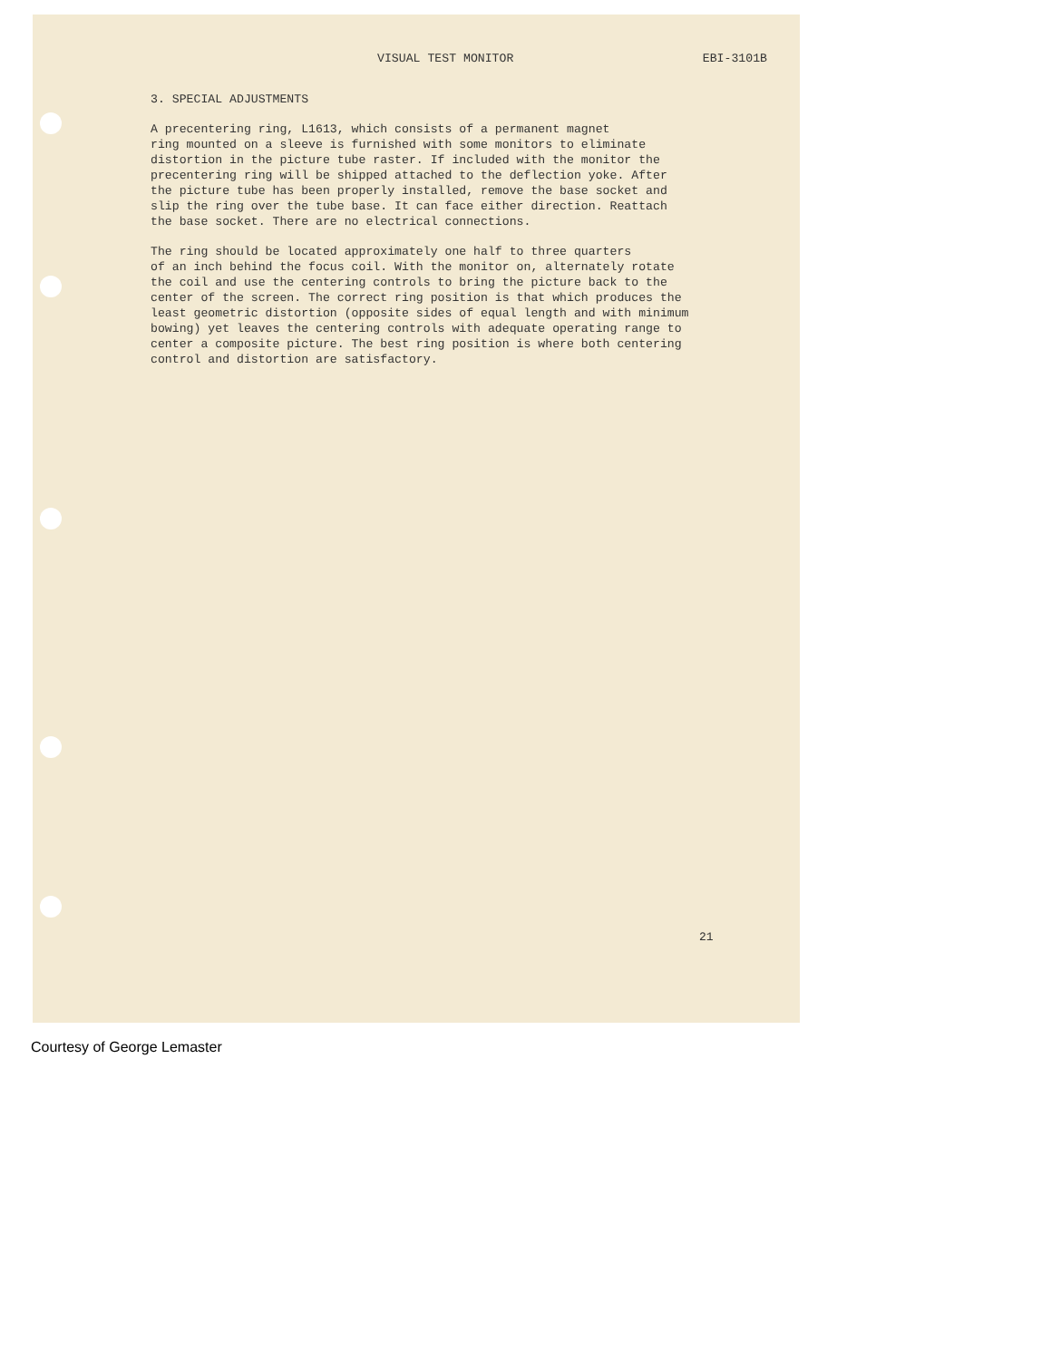VISUAL TEST MONITOR EBI-3101B
3. SPECIAL ADJUSTMENTS
A precentering ring, L1613, which consists of a permanent magnet ring mounted on a sleeve is furnished with some monitors to eliminate distortion in the picture tube raster. If included with the monitor the precentering ring will be shipped attached to the deflection yoke. After the picture tube has been properly installed, remove the base socket and slip the ring over the tube base. It can face either direction. Reattach the base socket. There are no electrical connections.
The ring should be located approximately one half to three quarters of an inch behind the focus coil. With the monitor on, alternately rotate the coil and use the centering controls to bring the picture back to the center of the screen. The correct ring position is that which produces the least geometric distortion (opposite sides of equal length and with minimum bowing) yet leaves the centering controls with adequate operating range to center a composite picture. The best ring position is where both centering control and distortion are satisfactory.
21
Courtesy of George Lemaster